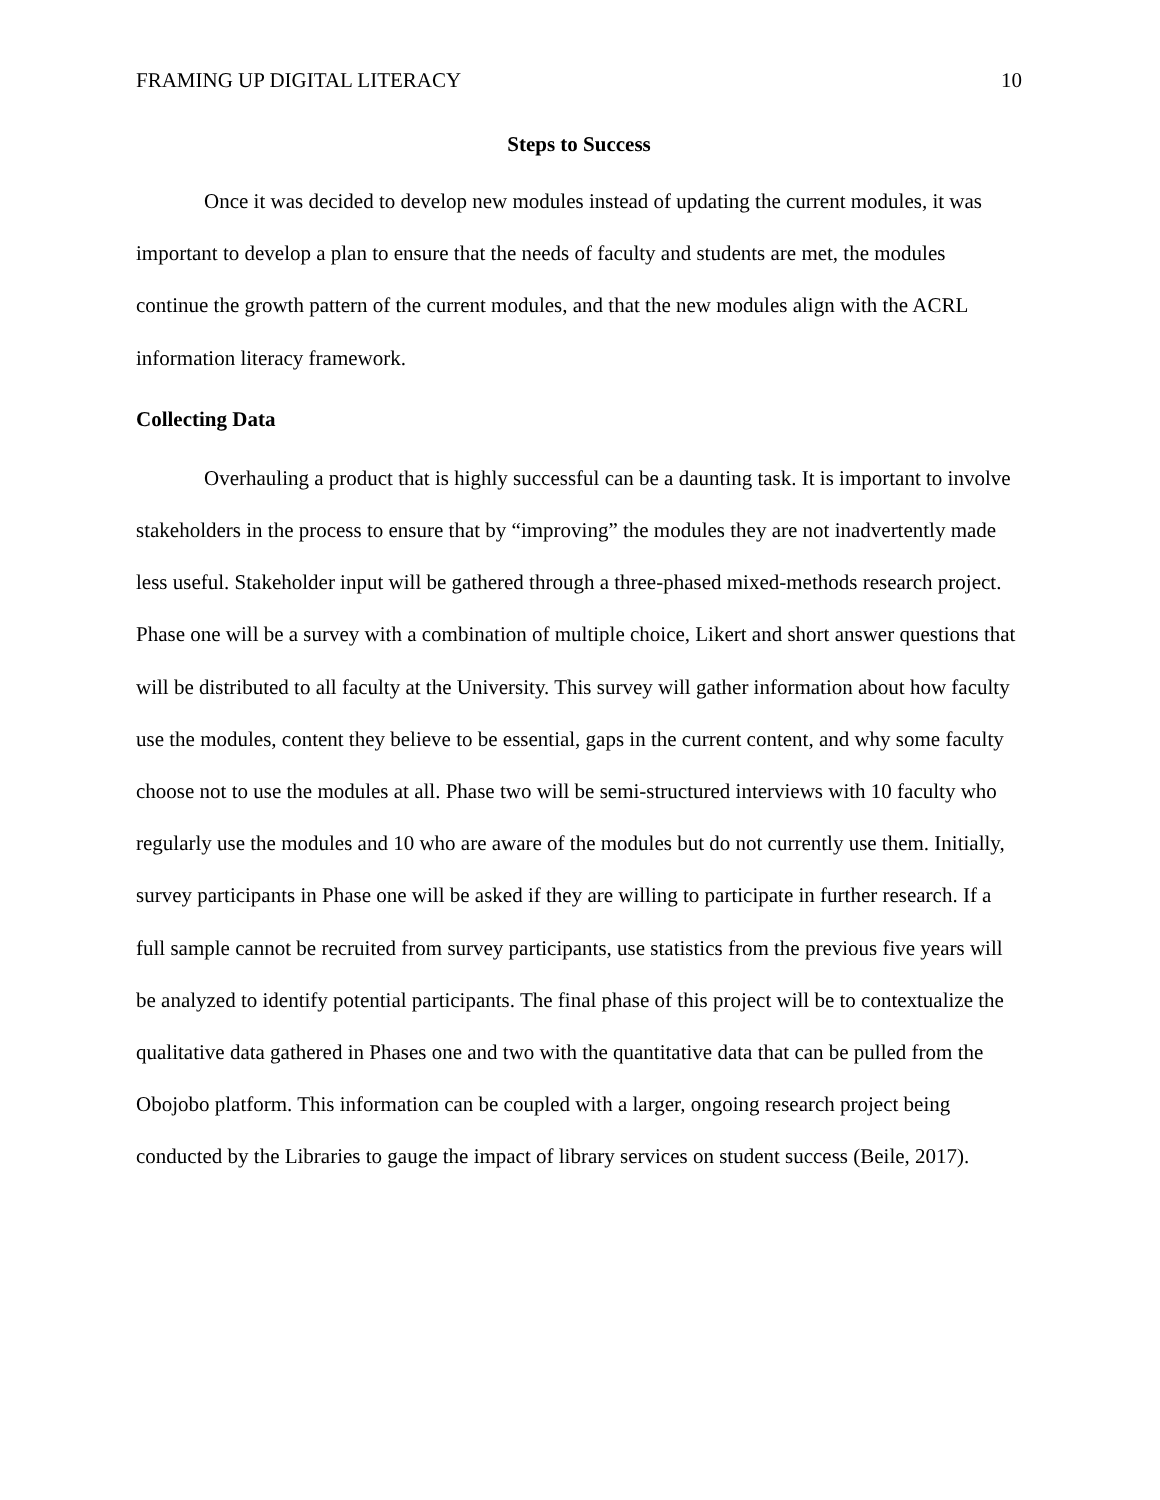FRAMING UP DIGITAL LITERACY 10
Steps to Success
Once it was decided to develop new modules instead of updating the current modules, it was important to develop a plan to ensure that the needs of faculty and students are met, the modules continue the growth pattern of the current modules, and that the new modules align with the ACRL information literacy framework.
Collecting Data
Overhauling a product that is highly successful can be a daunting task. It is important to involve stakeholders in the process to ensure that by “improving” the modules they are not inadvertently made less useful. Stakeholder input will be gathered through a three-phased mixed-methods research project. Phase one will be a survey with a combination of multiple choice, Likert and short answer questions that will be distributed to all faculty at the University. This survey will gather information about how faculty use the modules, content they believe to be essential, gaps in the current content, and why some faculty choose not to use the modules at all. Phase two will be semi-structured interviews with 10 faculty who regularly use the modules and 10 who are aware of the modules but do not currently use them. Initially, survey participants in Phase one will be asked if they are willing to participate in further research. If a full sample cannot be recruited from survey participants, use statistics from the previous five years will be analyzed to identify potential participants. The final phase of this project will be to contextualize the qualitative data gathered in Phases one and two with the quantitative data that can be pulled from the Obojobo platform. This information can be coupled with a larger, ongoing research project being conducted by the Libraries to gauge the impact of library services on student success (Beile, 2017).